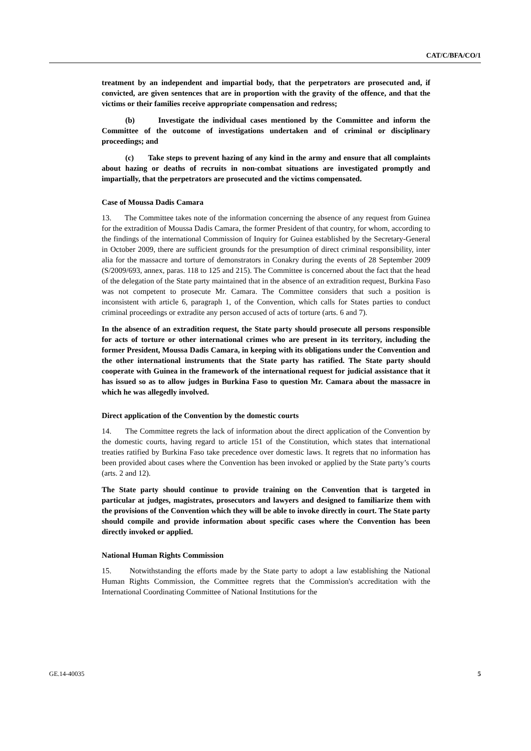CAT/C/BFA/CO/1
treatment by an independent and impartial body, that the perpetrators are prosecuted and, if convicted, are given sentences that are in proportion with the gravity of the offence, and that the victims or their families receive appropriate compensation and redress;
(b) Investigate the individual cases mentioned by the Committee and inform the Committee of the outcome of investigations undertaken and of criminal or disciplinary proceedings; and
(c) Take steps to prevent hazing of any kind in the army and ensure that all complaints about hazing or deaths of recruits in non-combat situations are investigated promptly and impartially, that the perpetrators are prosecuted and the victims compensated.
Case of Moussa Dadis Camara
13. The Committee takes note of the information concerning the absence of any request from Guinea for the extradition of Moussa Dadis Camara, the former President of that country, for whom, according to the findings of the international Commission of Inquiry for Guinea established by the Secretary-General in October 2009, there are sufficient grounds for the presumption of direct criminal responsibility, inter alia for the massacre and torture of demonstrators in Conakry during the events of 28 September 2009 (S/2009/693, annex, paras. 118 to 125 and 215). The Committee is concerned about the fact that the head of the delegation of the State party maintained that in the absence of an extradition request, Burkina Faso was not competent to prosecute Mr. Camara. The Committee considers that such a position is inconsistent with article 6, paragraph 1, of the Convention, which calls for States parties to conduct criminal proceedings or extradite any person accused of acts of torture (arts. 6 and 7).
In the absence of an extradition request, the State party should prosecute all persons responsible for acts of torture or other international crimes who are present in its territory, including the former President, Moussa Dadis Camara, in keeping with its obligations under the Convention and the other international instruments that the State party has ratified. The State party should cooperate with Guinea in the framework of the international request for judicial assistance that it has issued so as to allow judges in Burkina Faso to question Mr. Camara about the massacre in which he was allegedly involved.
Direct application of the Convention by the domestic courts
14. The Committee regrets the lack of information about the direct application of the Convention by the domestic courts, having regard to article 151 of the Constitution, which states that international treaties ratified by Burkina Faso take precedence over domestic laws. It regrets that no information has been provided about cases where the Convention has been invoked or applied by the State party’s courts (arts. 2 and 12).
The State party should continue to provide training on the Convention that is targeted in particular at judges, magistrates, prosecutors and lawyers and designed to familiarize them with the provisions of the Convention which they will be able to invoke directly in court. The State party should compile and provide information about specific cases where the Convention has been directly invoked or applied.
National Human Rights Commission
15. Notwithstanding the efforts made by the State party to adopt a law establishing the National Human Rights Commission, the Committee regrets that the Commission's accreditation with the International Coordinating Committee of National Institutions for the
GE.14-40035 5